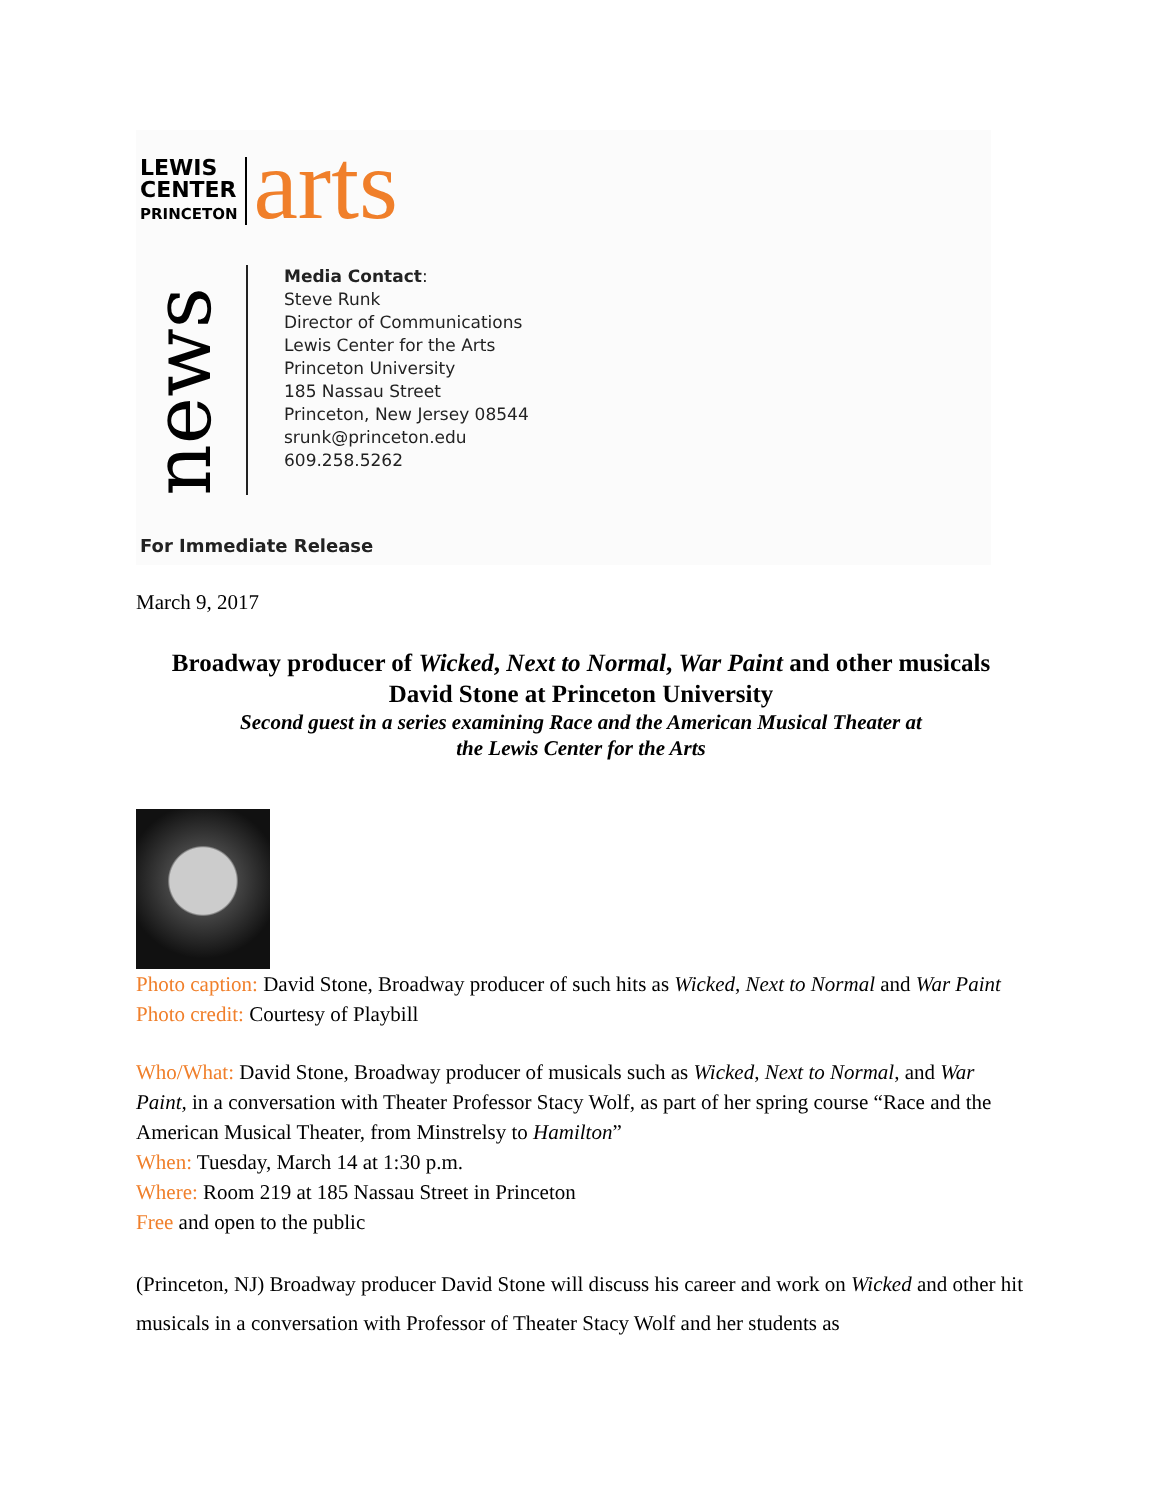LEWIS
CENTER
PRINCETON
arts
news
Media Contact:
Steve Runk
Director of Communications
Lewis Center for the Arts
Princeton University
185 Nassau Street
Princeton, New Jersey 08544
srunk@princeton.edu
609.258.5262
For Immediate Release
March 9, 2017
Broadway producer of Wicked, Next to Normal, War Paint and other musicals
David Stone at Princeton University
Second guest in a series examining Race and the American Musical Theater at
the Lewis Center for the Arts
Photo caption: David Stone, Broadway producer of such hits as Wicked, Next to Normal and War Paint
Photo credit: Courtesy of Playbill
Who/What: David Stone, Broadway producer of musicals such as Wicked, Next to Normal, and War Paint, in a conversation with Theater Professor Stacy Wolf, as part of her spring course “Race and the American Musical Theater, from Minstrelsy to Hamilton”
When: Tuesday, March 14 at 1:30 p.m.
Where: Room 219 at 185 Nassau Street in Princeton
Free and open to the public
(Princeton, NJ) Broadway producer David Stone will discuss his career and work on Wicked and other hit musicals in a conversation with Professor of Theater Stacy Wolf and her students as